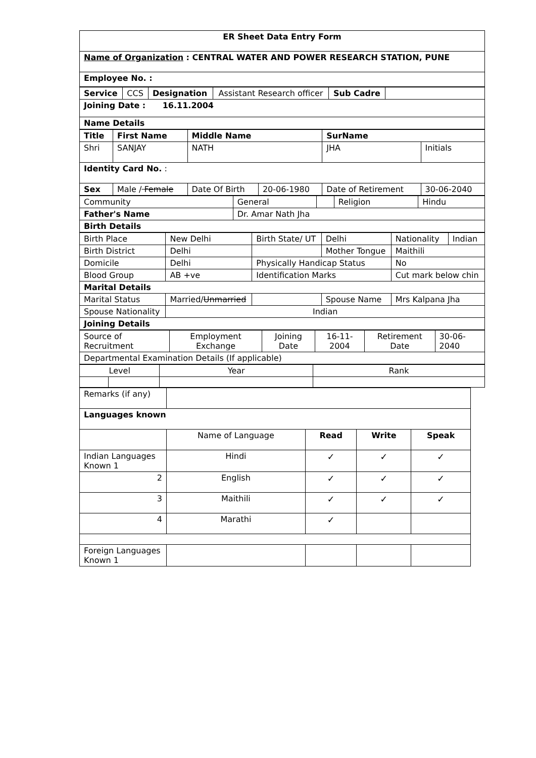| ER Sheet Data Entry Form |
| Name of Organization : CENTRAL WATER AND POWER RESEARCH STATION, PUNE |
| Employee No. : |
| Service | CCS | Designation | Assistant Research officer | Sub Cadre | |
| Joining Date : 16.11.2004 | | | | | |
| Name Details | | | | | |
| Title | First Name | Middle Name | | SurName | | |
| Shri | SANJAY | NATH | | JHA | | Initials |
| Identity Card No. : | | | | | | |
| Sex | Male / Female | Date Of Birth | 20-06-1980 | Date of Retirement | 30-06-2040 | |
| Community | General | | Religion | Hindu |
| Father's Name | Dr. Amar Nath Jha | | | |
| Birth Details | | | | |
| Birth Place | New Delhi | Birth State/ UT | Delhi | Nationality | Indian |
| Birth District | Delhi | | Mother Tongue | Maithili | |
| Domicile | Delhi | Physically Handicap Status | | No | |
| Blood Group | AB +ve | Identification Marks | | Cut mark below chin | |
| Marital Details | | | | | |
| Marital Status | Married/ Unmarried | | Spouse Name | Mrs Kalpana Jha | |
| Spouse Nationality | Indian | | | | |
| Joining Details | | | | | |
| Source of Recruitment | Employment Exchange | Joining Date | 16-11-2004 | Retirement Date | 30-06-2040 |
| Departmental Examination Details (If applicable) | | | | | |
| Level | | Year | Rank |
| Remarks (if any) | | | | |
| Languages known | | | | |
| | Name of Language | Read | Write | Speak |
| Indian Languages Known 1 | Hindi | ✓ | ✓ | ✓ |
| 2 | English | ✓ | ✓ | ✓ |
| 3 | Maithili | ✓ | ✓ | ✓ |
| 4 | Marathi | ✓ | | |
| Foreign Languages Known 1 | | | | |